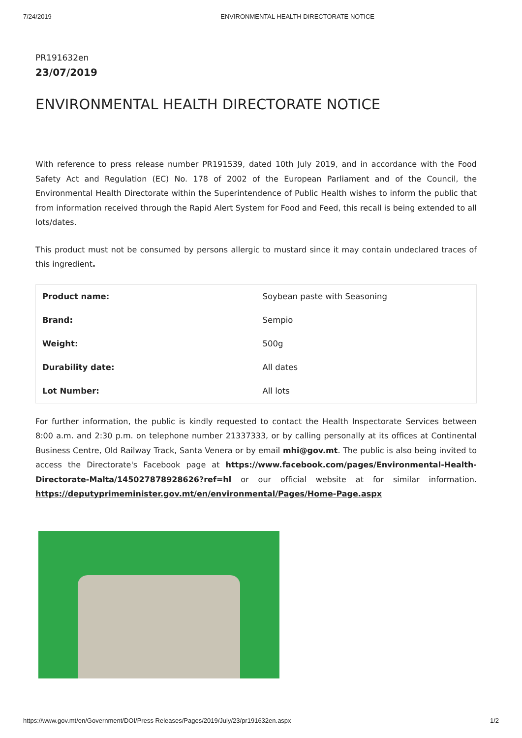7/24/2019 ENVIRONMENTAL HEALTH DIRECTORATE NOTICE
PR191632en
23/07/2019
ENVIRONMENTAL HEALTH DIRECTORATE NOTICE
With reference to press release number PR191539, dated 10th July 2019, and in accordance with the Food Safety Act and Regulation (EC) No. 178 of 2002 of the European Parliament and of the Council, the Environmental Health Directorate within the Superintendence of Public Health wishes to inform the public that from information received through the Rapid Alert System for Food and Feed, this recall is being extended to all lots/dates.
This product must not be consumed by persons allergic to mustard since it may contain undeclared traces of this ingredient.
| Product name: | Soybean paste with Seasoning |
| Brand: | Sempio |
| Weight: | 500g |
| Durability date: | All dates |
| Lot Number: | All lots |
For further information, the public is kindly requested to contact the Health Inspectorate Services between 8:00 a.m. and 2:30 p.m. on telephone number 21337333, or by calling personally at its offices at Continental Business Centre, Old Railway Track, Santa Venera or by email mhi@gov.mt. The public is also being invited to access the Directorate's Facebook page at https://www.facebook.com/pages/Environmental-Health-Directorate-Malta/145027878928626?ref=hl or our official website at for similar information. https://deputyprimeminister.gov.mt/en/environmental/Pages/Home-Page.aspx
https://www.gov.mt/en/Government/DOI/Press Releases/Pages/2019/July/23/pr191632en.aspx 1/2